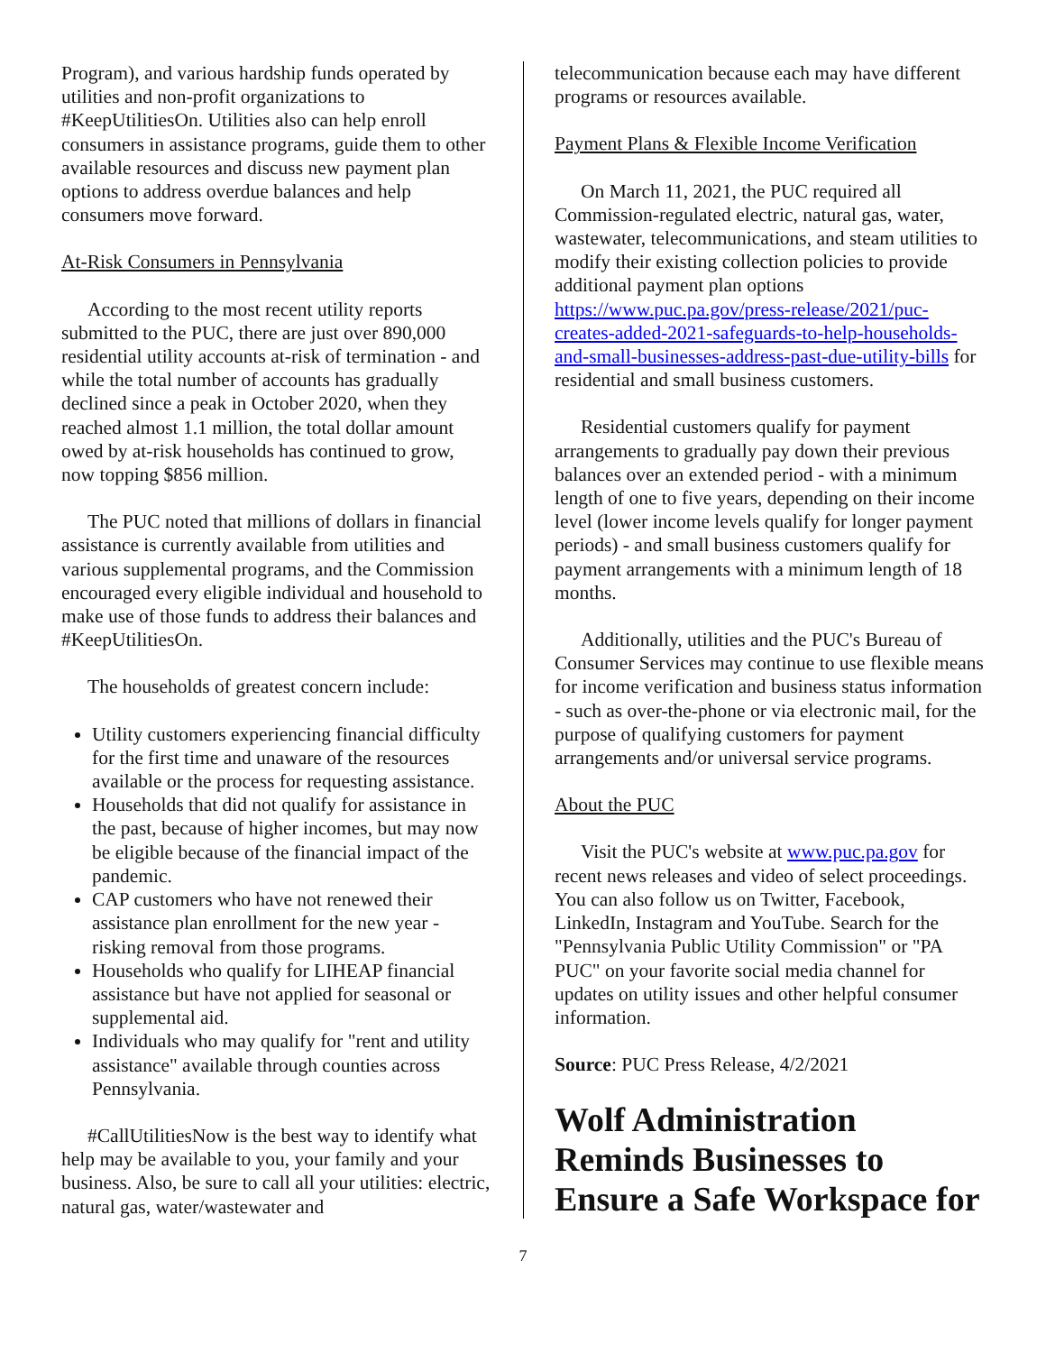Program), and various hardship funds operated by utilities and non-profit organizations to #KeepUtilitiesOn. Utilities also can help enroll consumers in assistance programs, guide them to other available resources and discuss new payment plan options to address overdue balances and help consumers move forward.
At-Risk Consumers in Pennsylvania
According to the most recent utility reports submitted to the PUC, there are just over 890,000 residential utility accounts at-risk of termination - and while the total number of accounts has gradually declined since a peak in October 2020, when they reached almost 1.1 million, the total dollar amount owed by at-risk households has continued to grow, now topping $856 million.
The PUC noted that millions of dollars in financial assistance is currently available from utilities and various supplemental programs, and the Commission encouraged every eligible individual and household to make use of those funds to address their balances and #KeepUtilitiesOn.
The households of greatest concern include:
Utility customers experiencing financial difficulty for the first time and unaware of the resources available or the process for requesting assistance.
Households that did not qualify for assistance in the past, because of higher incomes, but may now be eligible because of the financial impact of the pandemic.
CAP customers who have not renewed their assistance plan enrollment for the new year - risking removal from those programs.
Households who qualify for LIHEAP financial assistance but have not applied for seasonal or supplemental aid.
Individuals who may qualify for "rent and utility assistance" available through counties across Pennsylvania.
#CallUtilitiesNow is the best way to identify what help may be available to you, your family and your business. Also, be sure to call all your utilities: electric, natural gas, water/wastewater and
telecommunication because each may have different programs or resources available.
Payment Plans & Flexible Income Verification
On March 11, 2021, the PUC required all Commission-regulated electric, natural gas, water, wastewater, telecommunications, and steam utilities to modify their existing collection policies to provide additional payment plan options https://www.puc.pa.gov/press-release/2021/puc-creates-added-2021-safeguards-to-help-households-and-small-businesses-address-past-due-utility-bills for residential and small business customers.
Residential customers qualify for payment arrangements to gradually pay down their previous balances over an extended period - with a minimum length of one to five years, depending on their income level (lower income levels qualify for longer payment periods) - and small business customers qualify for payment arrangements with a minimum length of 18 months.
Additionally, utilities and the PUC's Bureau of Consumer Services may continue to use flexible means for income verification and business status information - such as over-the-phone or via electronic mail, for the purpose of qualifying customers for payment arrangements and/or universal service programs.
About the PUC
Visit the PUC's website at www.puc.pa.gov for recent news releases and video of select proceedings. You can also follow us on Twitter, Facebook, LinkedIn, Instagram and YouTube. Search for the "Pennsylvania Public Utility Commission" or "PA PUC" on your favorite social media channel for updates on utility issues and other helpful consumer information.
Source: PUC Press Release, 4/2/2021
Wolf Administration Reminds Businesses to Ensure a Safe Workspace for
7